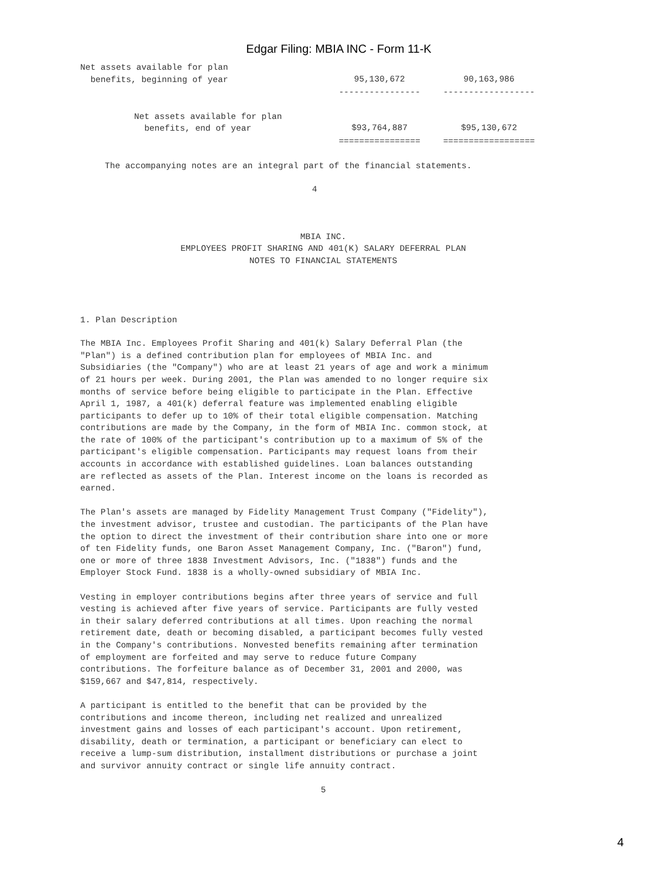Edgar Filing: MBIA INC - Form 11-K
| Net assets available for plan benefits, beginning of year | 95,130,672 | 90,163,986 |
| | ---------------- | ------------------ |
| Net assets available for plan benefits, end of year | $93,764,887 | $95,130,672 |
| | ================ | ================== |
The accompanying notes are an integral part of the financial statements.
4
MBIA INC.
EMPLOYEES PROFIT SHARING AND 401(K) SALARY DEFERRAL PLAN
NOTES TO FINANCIAL STATEMENTS
1. Plan Description
The MBIA Inc. Employees Profit Sharing and 401(k) Salary Deferral Plan (the
"Plan") is a defined contribution plan for employees of MBIA Inc. and
Subsidiaries (the "Company") who are at least 21 years of age and work a minimum
of 21 hours per week. During 2001, the Plan was amended to no longer require six
months of service before being eligible to participate in the Plan. Effective
April 1, 1987, a 401(k) deferral feature was implemented enabling eligible
participants to defer up to 10% of their total eligible compensation. Matching
contributions are made by the Company, in the form of MBIA Inc. common stock, at
the rate of 100% of the participant's contribution up to a maximum of 5% of the
participant's eligible compensation. Participants may request loans from their
accounts in accordance with established guidelines. Loan balances outstanding
are reflected as assets of the Plan. Interest income on the loans is recorded as
earned.

The Plan's assets are managed by Fidelity Management Trust Company ("Fidelity"),
the investment advisor, trustee and custodian. The participants of the Plan have
the option to direct the investment of their contribution share into one or more
of ten Fidelity funds, one Baron Asset Management Company, Inc. ("Baron") fund,
one or more of three 1838 Investment Advisors, Inc. ("1838") funds and the
Employer Stock Fund. 1838 is a wholly-owned subsidiary of MBIA Inc.

Vesting in employer contributions begins after three years of service and full
vesting is achieved after five years of service. Participants are fully vested
in their salary deferred contributions at all times. Upon reaching the normal
retirement date, death or becoming disabled, a participant becomes fully vested
in the Company's contributions. Nonvested benefits remaining after termination
of employment are forfeited and may serve to reduce future Company
contributions. The forfeiture balance as of December 31, 2001 and 2000, was
$159,667 and $47,814, respectively.

A participant is entitled to the benefit that can be provided by the
contributions and income thereon, including net realized and unrealized
investment gains and losses of each participant's account. Upon retirement,
disability, death or termination, a participant or beneficiary can elect to
receive a lump-sum distribution, installment distributions or purchase a joint
and survivor annuity contract or single life annuity contract.
5
4